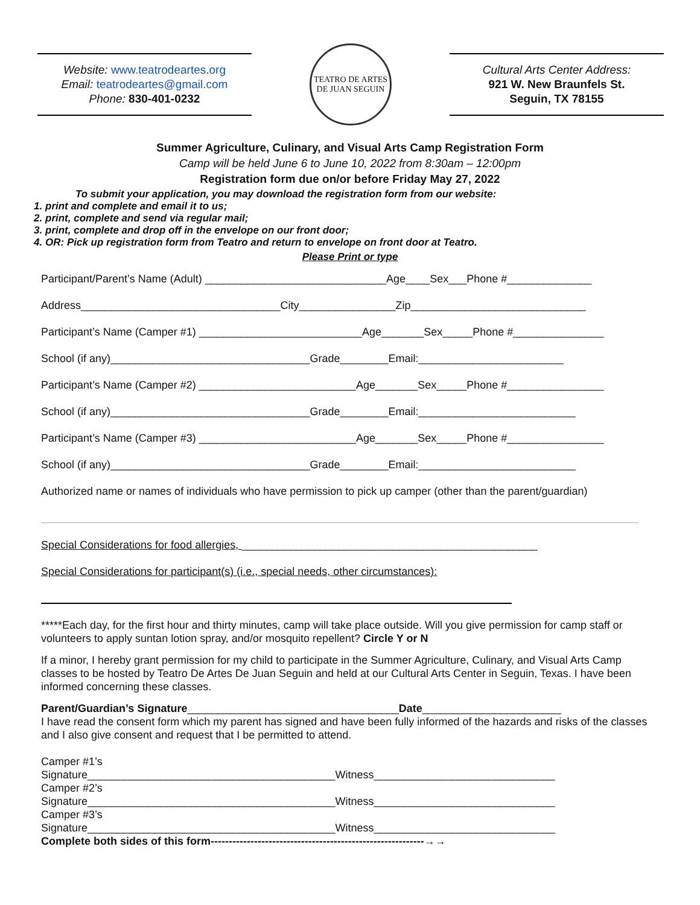Website: www.teatrodeartes.org
Email: teatrodeartes@gmail.com
Phone: 830-401-0232
TEATRO DE ARTES
DE JUAN SEGUIN
Cultural Arts Center Address:
921 W. New Braunfels St.
Seguin, TX 78155
Summer Agriculture, Culinary, and Visual Arts Camp Registration Form
Camp will be held June 6 to June 10, 2022 from 8:30am – 12:00pm
Registration form due on/or before Friday May 27, 2022
To submit your application, you may download the registration form from our website:
1. print and complete and email it to us;
2. print, complete and send via regular mail;
3. print, complete and drop off in the envelope on our front door;
4. OR: Pick up registration form from Teatro and return to envelope on front door at Teatro.
Please Print or type
Participant/Parent’s Name (Adult) ______________________________Age____Sex___Phone #______________
Address_________________________________City________________Zip_____________________________
Participant’s Name (Camper #1) ___________________________Age_______Sex_____Phone #_______________
School (if any)_________________________________Grade________Email:________________________
Participant’s Name (Camper #2) __________________________Age_______Sex_____Phone #________________
School (if any)_________________________________Grade________Email:__________________________
Participant’s Name (Camper #3) __________________________Age_______Sex_____Phone #________________
School (if any)_________________________________Grade________Email:__________________________
Authorized name or names of individuals who have permission to pick up camper (other than the parent/guardian)
Special Considerations for food allergies, _________________________________________________
Special Considerations for participant(s) (i.e., special needs, other circumstances):
*****Each day, for the first hour and thirty minutes, camp will take place outside. Will you give permission for camp staff or volunteers to apply suntan lotion spray, and/or mosquito repellent? Circle Y or N
If a minor, I hereby grant permission for my child to participate in the Summer Agriculture, Culinary, and Visual Arts Camp classes to be hosted by Teatro De Artes De Juan Seguin and held at our Cultural Arts Center in Seguin, Texas. I have been informed concerning these classes.
Parent/Guardian’s Signature___________________________________Date_______________________
I have read the consent form which my parent has signed and have been fully informed of the hazards and risks of the classes and I also give consent and request that I be permitted to attend.
Camper #1’s
Signature_________________________________________Witness______________________________
Camper #2’s
Signature_________________________________________Witness______________________________
Camper #3’s
Signature_________________________________________Witness______________________________
Complete both sides of this form-----------------------------------------------------------→→